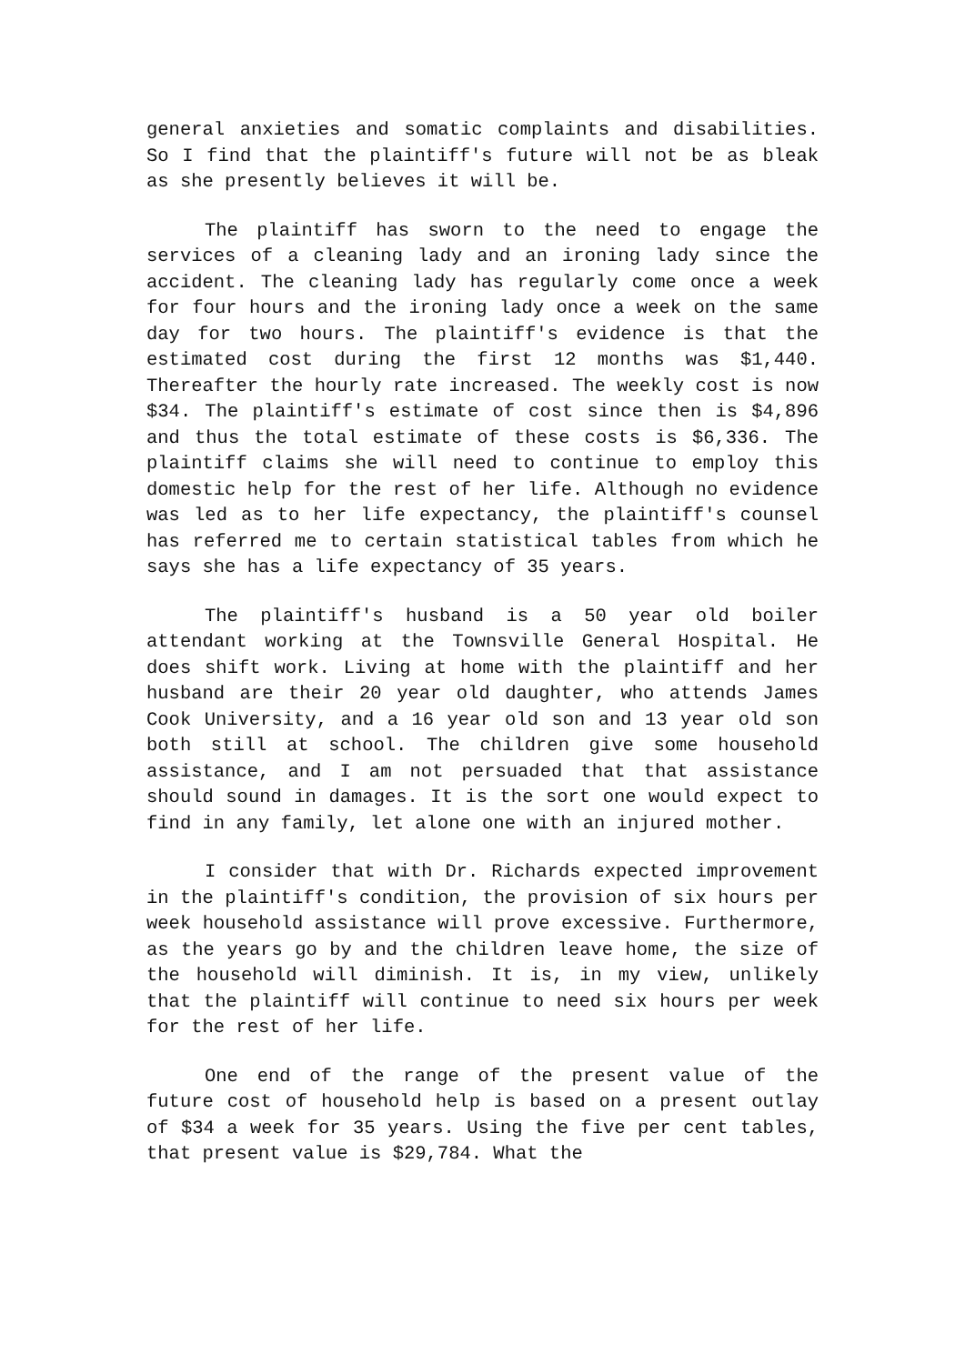general anxieties and somatic complaints and disabilities. So I find that the plaintiff's future will not be as bleak as she presently believes it will be.
The plaintiff has sworn to the need to engage the services of a cleaning lady and an ironing lady since the accident. The cleaning lady has regularly come once a week for four hours and the ironing lady once a week on the same day for two hours. The plaintiff's evidence is that the estimated cost during the first 12 months was $1,440. Thereafter the hourly rate increased. The weekly cost is now $34. The plaintiff's estimate of cost since then is $4,896 and thus the total estimate of these costs is $6,336. The plaintiff claims she will need to continue to employ this domestic help for the rest of her life. Although no evidence was led as to her life expectancy, the plaintiff's counsel has referred me to certain statistical tables from which he says she has a life expectancy of 35 years.
The plaintiff's husband is a 50 year old boiler attendant working at the Townsville General Hospital. He does shift work. Living at home with the plaintiff and her husband are their 20 year old daughter, who attends James Cook University, and a 16 year old son and 13 year old son both still at school. The children give some household assistance, and I am not persuaded that that assistance should sound in damages. It is the sort one would expect to find in any family, let alone one with an injured mother.
I consider that with Dr. Richards expected improvement in the plaintiff's condition, the provision of six hours per week household assistance will prove excessive. Furthermore, as the years go by and the children leave home, the size of the household will diminish. It is, in my view, unlikely that the plaintiff will continue to need six hours per week for the rest of her life.
One end of the range of the present value of the future cost of household help is based on a present outlay of $34 a week for 35 years. Using the five per cent tables, that present value is $29,784. What the